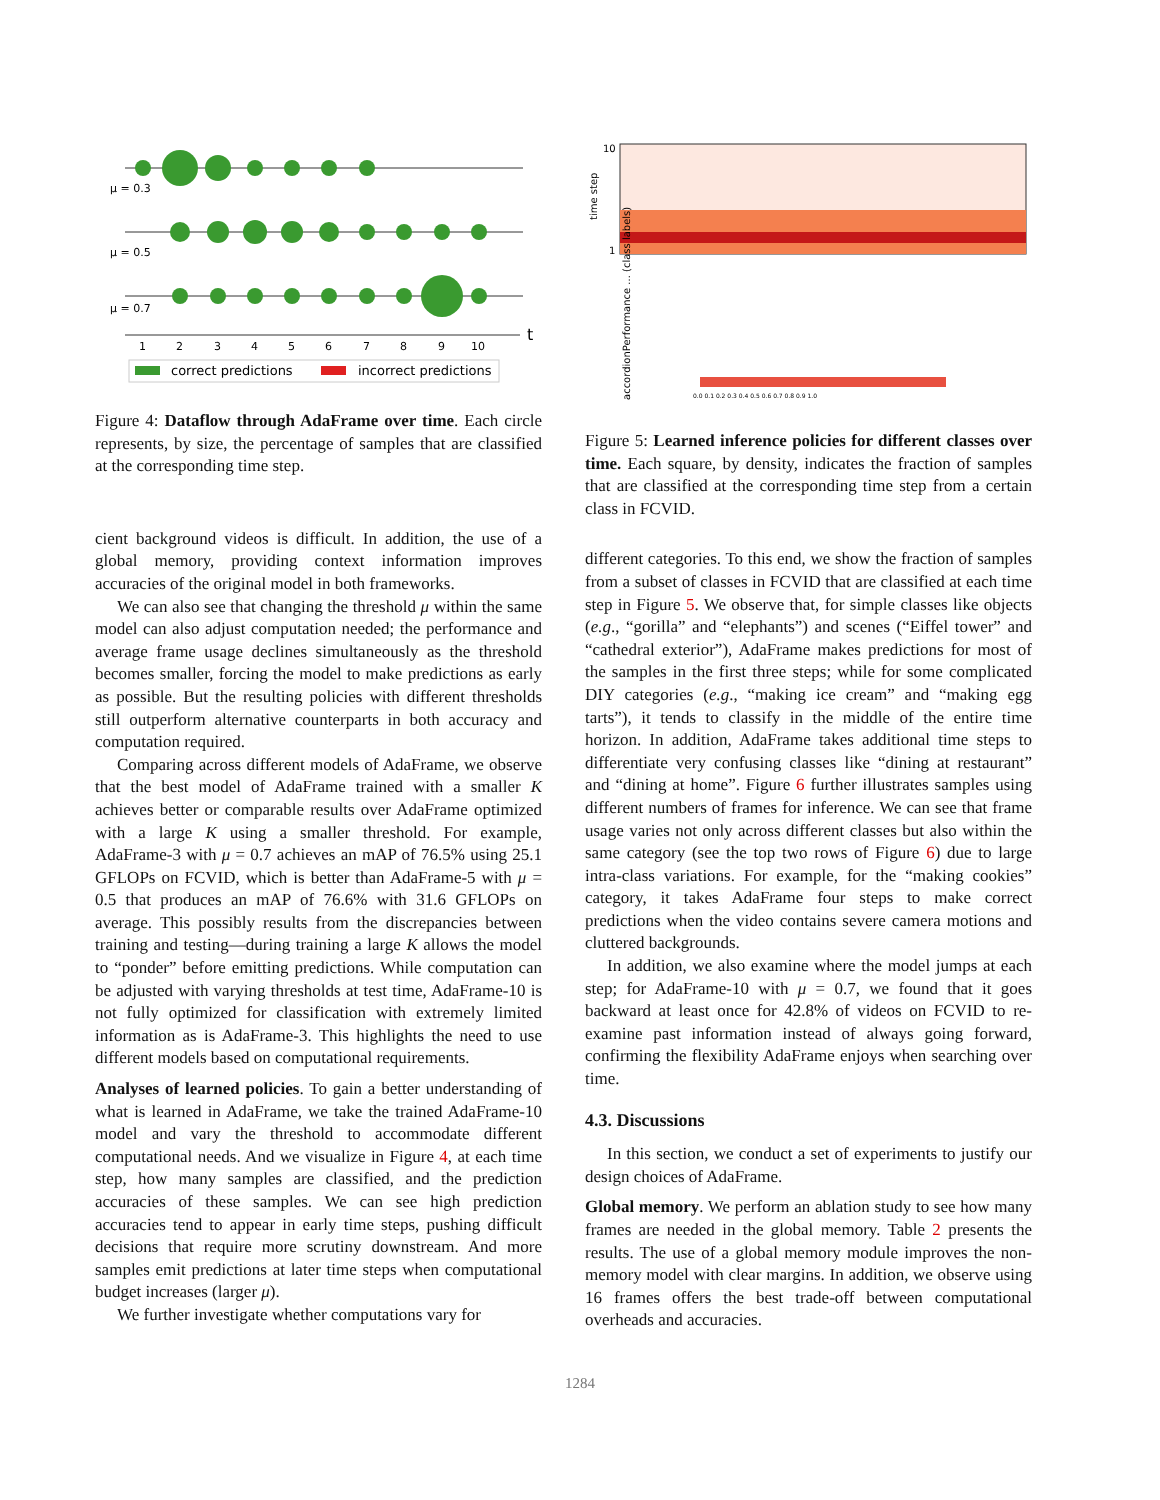μ = 0.3
μ = 0.5
μ = 0.7
1
2
3
4
5
6
7
8
9
10
t
correct predictions
incorrect predictions
Figure 4: Dataflow through AdaFrame over time. Each circle represents, by size, the percentage of samples that are classified at the corresponding time step.
cient background videos is difficult. In addition, the use of a global memory, providing context information improves accuracies of the original model in both frameworks.
We can also see that changing the threshold μ within the same model can also adjust computation needed; the performance and average frame usage declines simultaneously as the threshold becomes smaller, forcing the model to make predictions as early as possible. But the resulting policies with different thresholds still outperform alternative counterparts in both accuracy and computation required.
Comparing across different models of AdaFrame, we observe that the best model of AdaFrame trained with a smaller K achieves better or comparable results over AdaFrame optimized with a large K using a smaller threshold. For example, AdaFrame-3 with μ = 0.7 achieves an mAP of 76.5% using 25.1 GFLOPs on FCVID, which is better than AdaFrame-5 with μ = 0.5 that produces an mAP of 76.6% with 31.6 GFLOPs on average. This possibly results from the discrepancies between training and testing—during training a large K allows the model to “ponder” before emitting predictions. While computation can be adjusted with varying thresholds at test time, AdaFrame-10 is not fully optimized for classification with extremely limited information as is AdaFrame-3. This highlights the need to use different models based on computational requirements.
Analyses of learned policies. To gain a better understanding of what is learned in AdaFrame, we take the trained AdaFrame-10 model and vary the threshold to accommodate different computational needs. And we visualize in Figure 4, at each time step, how many samples are classified, and the prediction accuracies of these samples. We can see high prediction accuracies tend to appear in early time steps, pushing difficult decisions that require more scrutiny downstream. And more samples emit predictions at later time steps when computational budget increases (larger μ).
We further investigate whether computations vary for
time step
10
1
accordionPerformance ... (class labels)
0.0 0.1 0.2 0.3 0.4 0.5 0.6 0.7 0.8 0.9 1.0
Figure 5: Learned inference policies for different classes over time. Each square, by density, indicates the fraction of samples that are classified at the corresponding time step from a certain class in FCVID.
different categories. To this end, we show the fraction of samples from a subset of classes in FCVID that are classified at each time step in Figure 5. We observe that, for simple classes like objects (e.g., “gorilla” and “elephants”) and scenes (“Eiffel tower” and “cathedral exterior”), AdaFrame makes predictions for most of the samples in the first three steps; while for some complicated DIY categories (e.g., “making ice cream” and “making egg tarts”), it tends to classify in the middle of the entire time horizon. In addition, AdaFrame takes additional time steps to differentiate very confusing classes like “dining at restaurant” and “dining at home”. Figure 6 further illustrates samples using different numbers of frames for inference. We can see that frame usage varies not only across different classes but also within the same category (see the top two rows of Figure 6) due to large intra-class variations. For example, for the “making cookies” category, it takes AdaFrame four steps to make correct predictions when the video contains severe camera motions and cluttered backgrounds.
In addition, we also examine where the model jumps at each step; for AdaFrame-10 with μ = 0.7, we found that it goes backward at least once for 42.8% of videos on FCVID to re-examine past information instead of always going forward, confirming the flexibility AdaFrame enjoys when searching over time.
4.3. Discussions
In this section, we conduct a set of experiments to justify our design choices of AdaFrame.
Global memory. We perform an ablation study to see how many frames are needed in the global memory. Table 2 presents the results. The use of a global memory module improves the non-memory model with clear margins. In addition, we observe using 16 frames offers the best trade-off between computational overheads and accuracies.
1284